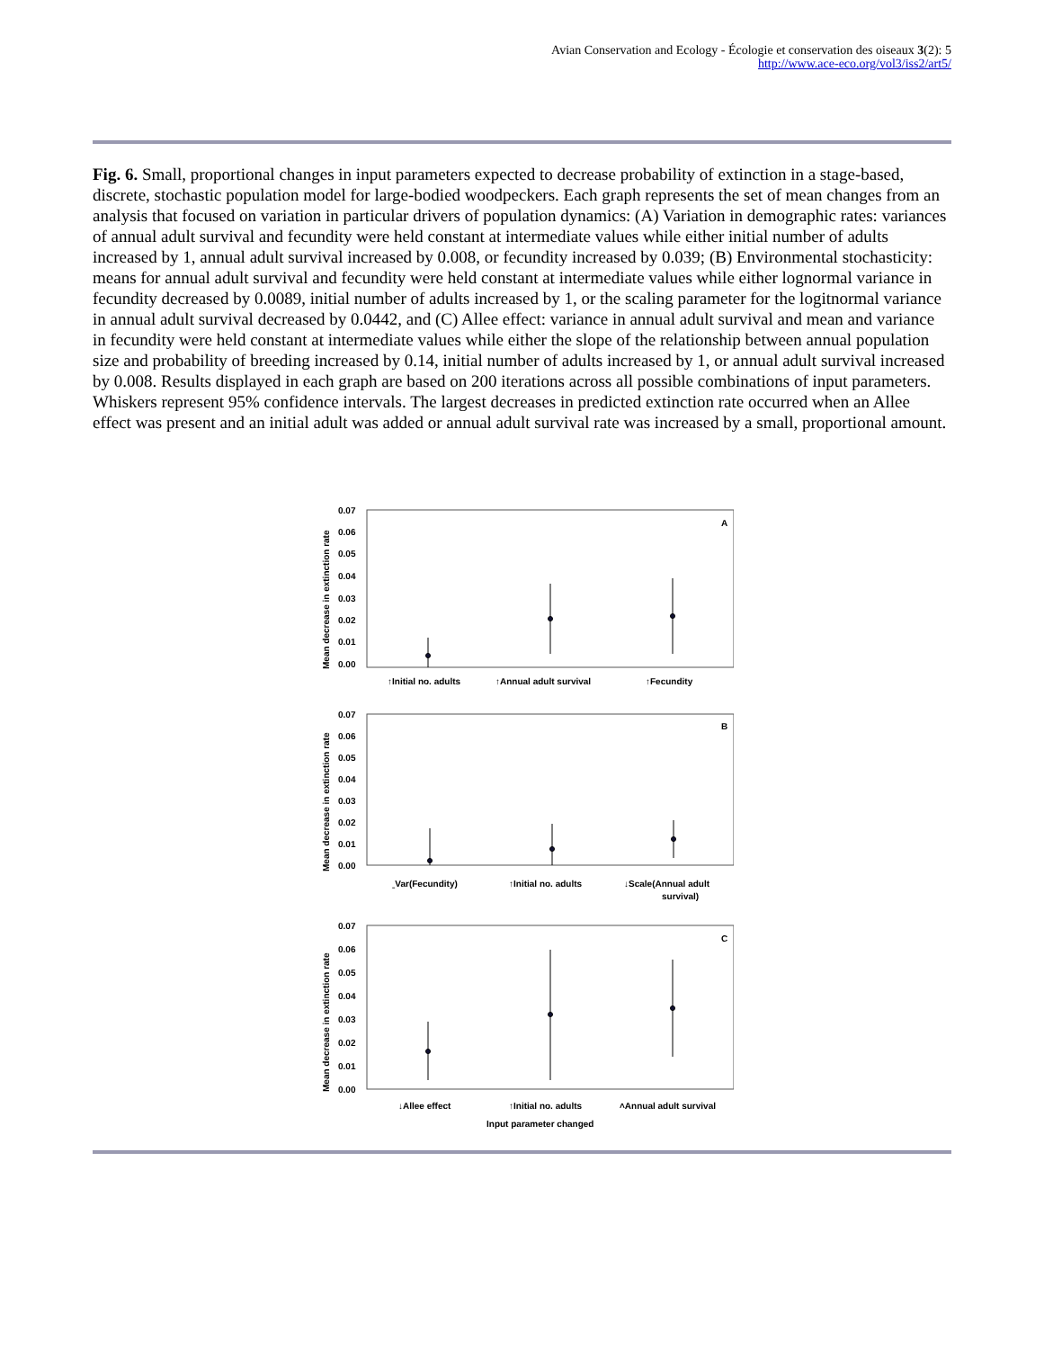Avian Conservation and Ecology - Écologie et conservation des oiseaux 3(2): 5
http://www.ace-eco.org/vol3/iss2/art5/
Fig. 6. Small, proportional changes in input parameters expected to decrease probability of extinction in a stage-based, discrete, stochastic population model for large-bodied woodpeckers. Each graph represents the set of mean changes from an analysis that focused on variation in particular drivers of population dynamics: (A) Variation in demographic rates: variances of annual adult survival and fecundity were held constant at intermediate values while either initial number of adults increased by 1, annual adult survival increased by 0.008, or fecundity increased by 0.039; (B) Environmental stochasticity: means for annual adult survival and fecundity were held constant at intermediate values while either lognormal variance in fecundity decreased by 0.0089, initial number of adults increased by 1, or the scaling parameter for the logitnormal variance in annual adult survival decreased by 0.0442, and (C) Allee effect: variance in annual adult survival and mean and variance in fecundity were held constant at intermediate values while either the slope of the relationship between annual population size and probability of breeding increased by 0.14, initial number of adults increased by 1, or annual adult survival increased by 0.008. Results displayed in each graph are based on 200 iterations across all possible combinations of input parameters. Whiskers represent 95% confidence intervals. The largest decreases in predicted extinction rate occurred when an Allee effect was present and an initial adult was added or annual adult survival rate was increased by a small, proportional amount.
0.07
0.06
0.05
0.04
0.03
0.02
0.01
0.00
A
↑Initial no. adults
↑Annual adult survival
↑Fecundity
0.07
0.06
0.05
0.04
0.03
0.02
0.01
0.00
B
ˍVar(Fecundity)
↑Initial no. adults
↓Scale(Annual adult
survival)
0.07
0.06
0.05
0.04
0.03
0.02
0.01
0.00
C
↓Allee effect
↑Initial no. adults
˄Annual adult survival
Input parameter changed
Mean decrease in extinction rate
Mean decrease in extinction rate
Mean decrease in extinction rate